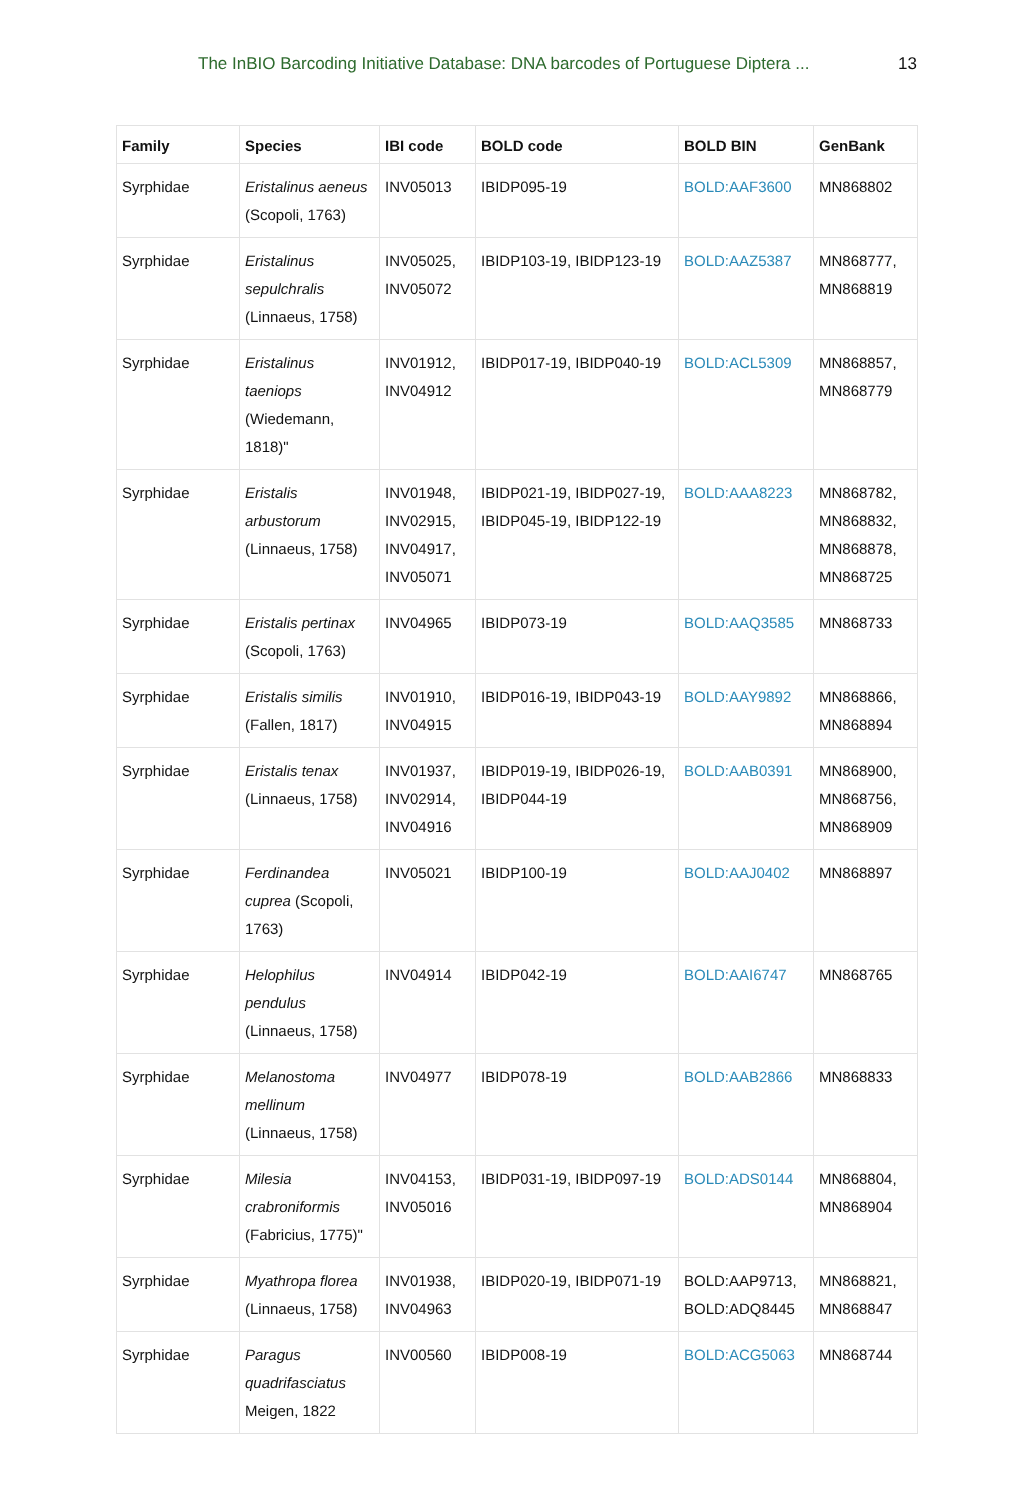The InBIO Barcoding Initiative Database: DNA barcodes of Portuguese Diptera ... 13
| Family | Species | IBI code | BOLD code | BOLD BIN | GenBank |
| --- | --- | --- | --- | --- | --- |
| Syrphidae | Eristalinus aeneus (Scopoli, 1763) | INV05013 | IBIDP095-19 | BOLD:AAF3600 | MN868802 |
| Syrphidae | Eristalinus sepulchralis (Linnaeus, 1758) | INV05025, INV05072 | IBIDP103-19, IBIDP123-19 | BOLD:AAZ5387 | MN868777, MN868819 |
| Syrphidae | Eristalinus taeniops (Wiedemann, 1818)" | INV01912, INV04912 | IBIDP017-19, IBIDP040-19 | BOLD:ACL5309 | MN868857, MN868779 |
| Syrphidae | Eristalis arbustorum (Linnaeus, 1758) | INV01948, INV02915, INV04917, INV05071 | IBIDP021-19, IBIDP027-19, IBIDP045-19, IBIDP122-19 | BOLD:AAA8223 | MN868782, MN868832, MN868878, MN868725 |
| Syrphidae | Eristalis pertinax (Scopoli, 1763) | INV04965 | IBIDP073-19 | BOLD:AAQ3585 | MN868733 |
| Syrphidae | Eristalis similis (Fallen, 1817) | INV01910, INV04915 | IBIDP016-19, IBIDP043-19 | BOLD:AAY9892 | MN868866, MN868894 |
| Syrphidae | Eristalis tenax (Linnaeus, 1758) | INV01937, INV02914, INV04916 | IBIDP019-19, IBIDP026-19, IBIDP044-19 | BOLD:AAB0391 | MN868900, MN868756, MN868909 |
| Syrphidae | Ferdinandea cuprea (Scopoli, 1763) | INV05021 | IBIDP100-19 | BOLD:AAJ0402 | MN868897 |
| Syrphidae | Helophilus pendulus (Linnaeus, 1758) | INV04914 | IBIDP042-19 | BOLD:AAI6747 | MN868765 |
| Syrphidae | Melanostoma mellinum (Linnaeus, 1758) | INV04977 | IBIDP078-19 | BOLD:AAB2866 | MN868833 |
| Syrphidae | Milesia crabroniformis (Fabricius, 1775)" | INV04153, INV05016 | IBIDP031-19, IBIDP097-19 | BOLD:ADS0144 | MN868804, MN868904 |
| Syrphidae | Myathropa florea (Linnaeus, 1758) | INV01938, INV04963 | IBIDP020-19, IBIDP071-19 | BOLD:AAP9713, BOLD:ADQ8445 | MN868821, MN868847 |
| Syrphidae | Paragus quadrifasciatus Meigen, 1822 | INV00560 | IBIDP008-19 | BOLD:ACG5063 | MN868744 |